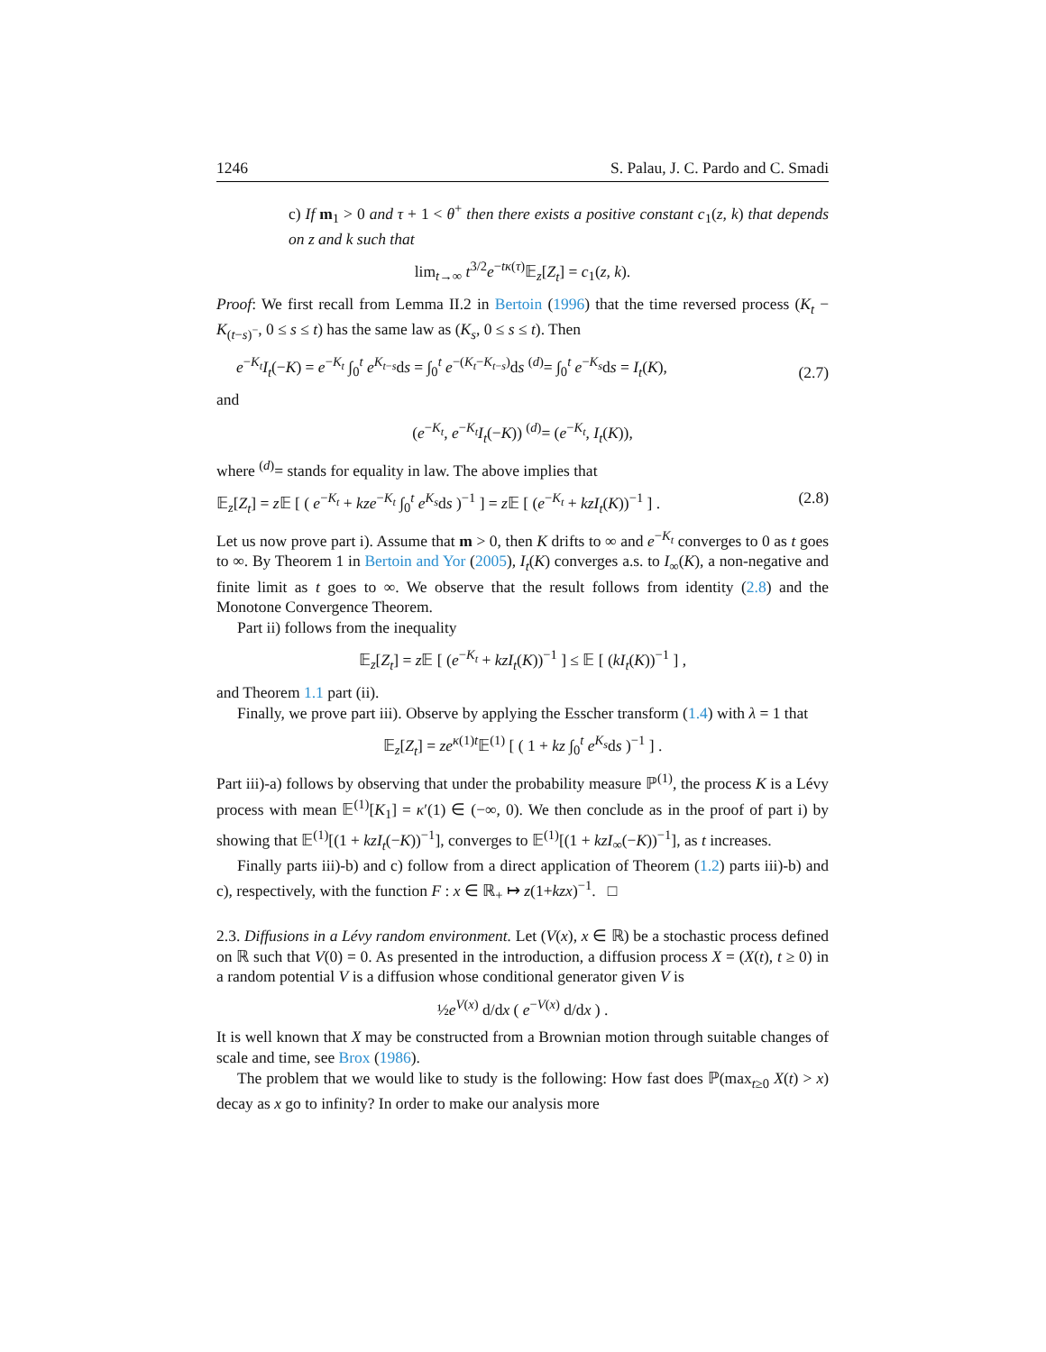1246 S. Palau, J. C. Pardo and C. Smadi
c) If m<sub>1</sub> > 0 and τ + 1 < θ<sup>+</sup> then there exists a positive constant c<sub>1</sub>(z, k) that depends on z and k such that
lim<sub>t→∞</sub> t<sup>3/2</sup>e<sup>−tκ(τ)</sup>𝔼<sub>z</sub>[Z<sub>t</sub>] = c<sub>1</sub>(z, k).
Proof: We first recall from Lemma II.2 in Bertoin (1996) that the time reversed process (K<sub>t</sub> − K<sub>(t−s)<sup>−</sup></sub>, 0 ≤ s ≤ t) has the same law as (K<sub>s</sub>, 0 ≤ s ≤ t). Then
e<sup>−K<sub>t</sub></sup>I<sub>t</sub>(−K) = e<sup>−K<sub>t</sub></sup> ∫<sub>0</sub><sup>t</sup> e<sup>K<sub>t−s</sub></sup>ds = ∫<sub>0</sub><sup>t</sup> e<sup>−(K<sub>t</sub>−K<sub>t−s</sub>)</sup>ds <sup>(d)</sup>= ∫<sub>0</sub><sup>t</sup> e<sup>−K<sub>s</sub></sup>ds = I<sub>t</sub>(K), (2.7)
and
(e<sup>−K<sub>t</sub></sup>, e<sup>−K<sub>t</sub></sup>I<sub>t</sub>(−K)) <sup>(d)</sup>= (e<sup>−K<sub>t</sub></sup>, I<sub>t</sub>(K)),
where <sup>(d)</sup>= stands for equality in law. The above implies that
𝔼<sub>z</sub>[Z<sub>t</sub>] = z 𝔼 [ ( e<sup>−K<sub>t</sub></sup> + kze<sup>−K<sub>t</sub></sup> ∫<sub>0</sub><sup>t</sup> e<sup>K<sub>s</sub></sup>ds )<sup>−1</sup> ] = z 𝔼 [ (e<sup>−K<sub>t</sub></sup> + kzI<sub>t</sub>(K))<sup>−1</sup> ] . (2.8)
Let us now prove part i). Assume that m > 0, then K drifts to ∞ and e<sup>−K<sub>t</sub></sup> converges to 0 as t goes to ∞. By Theorem 1 in Bertoin and Yor (2005), I<sub>t</sub>(K) converges a.s. to I<sub>∞</sub>(K), a non-negative and finite limit as t goes to ∞. We observe that the result follows from identity (2.8) and the Monotone Convergence Theorem.
Part ii) follows from the inequality
𝔼<sub>z</sub>[Z<sub>t</sub>] = z 𝔼 [ (e<sup>−K<sub>t</sub></sup> + kzI<sub>t</sub>(K))<sup>−1</sup> ] ≤ 𝔼 [ (kI<sub>t</sub>(K))<sup>−1</sup> ] ,
and Theorem 1.1 part (ii).
Finally, we prove part iii). Observe by applying the Esscher transform (1.4) with λ = 1 that
𝔼<sub>z</sub>[Z<sub>t</sub>] = ze<sup>κ(1)t</sup>𝔼<sup>(1)</sup> [ ( 1 + kz ∫<sub>0</sub><sup>t</sup> e<sup>K<sub>s</sub></sup>ds )<sup>−1</sup> ] .
Part iii)-a) follows by observing that under the probability measure ℙ<sup>(1)</sup>, the process K is a Lévy process with mean 𝔼<sup>(1)</sup>[K<sub>1</sub>] = κ′(1) ∈ (−∞, 0). We then conclude as in the proof of part i) by showing that 𝔼<sup>(1)</sup>[(1 + kzI<sub>t</sub>(−K))<sup>−1</sup>], converges to 𝔼<sup>(1)</sup>[(1 + kzI<sub>∞</sub>(−K))<sup>−1</sup>], as t increases.
Finally parts iii)-b) and c) follow from a direct application of Theorem (1.2) parts iii)-b) and c), respectively, with the function F : x ∈ ℝ<sub>+</sub> ↦ z(1+kzx)<sup>−1</sup>. □
2.3. Diffusions in a Lévy random environment. Let (V(x), x ∈ ℝ) be a stochastic process defined on ℝ such that V(0) = 0. As presented in the introduction, a diffusion process X = (X(t), t ≥ 0) in a random potential V is a diffusion whose conditional generator given V is
½e<sup>V(x)</sup> d/dx ( e<sup>−V(x)</sup> d/dx ) .
It is well known that X may be constructed from a Brownian motion through suitable changes of scale and time, see Brox (1986).
The problem that we would like to study is the following: How fast does ℙ(max<sub>t≥0</sub> X(t) > x) decay as x go to infinity? In order to make our analysis more